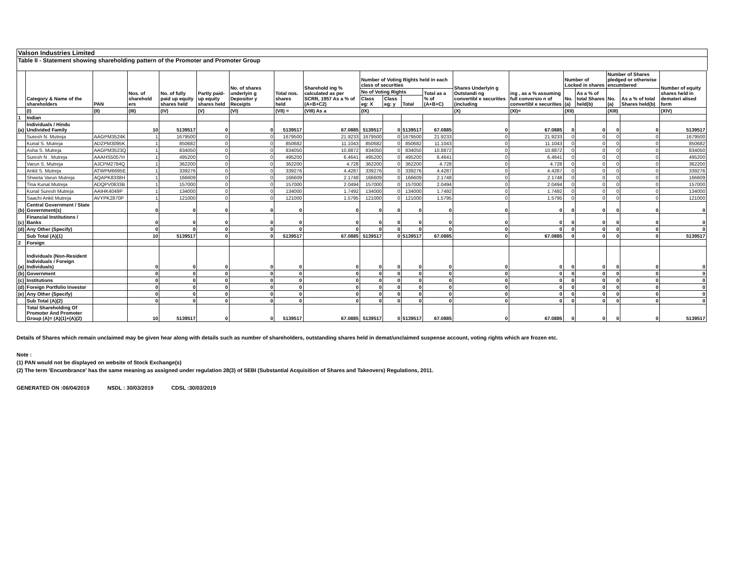Valson Industries Limited
Table II - Statement showing shareholding pattern of the Promoter and Promoter Group
| | Category & Name of the shareholders | PAN | Nos. of sharehold ers | No. of fully paid up equity shares held | Partly paid-up equity shares held | No. of shares underlyin g Depositor y Receipts | Total nos. shares held | Sharehold ing % calculated as per SCRR, 1957 As a % of (A+B+C2) | Number of Voting Rights held in each class of securities | | | | Shares Underlyin g Outstandi ng convertibl e securities (including | ing , as a % assuming full conversio n of convertibl e securities | Number of Locked in shares | | Number of Shares pledged or otherwise encumbered | | Number of equity shares held in demateri alised form |
| --- | --- | --- | --- | --- | --- | --- | --- | --- | --- | --- | --- | --- | --- | --- | --- | --- | --- | --- | --- |
| | | | | | | | | | No of Voting Rights | | | Total as a % of (A+B+C) | | | No. (a) | As a % of total Shares held(b) | No. (a) | As a % of total Shares held(b) | |
| | | | | | | | | | Class eg: X | Class eg: y | Total | | | | | | | | |
| | (I) | (II) | (III) | (IV) | (V) | (VI) | (VII) = | (VIII) As a | (IX) | | | | (X) | (XI)= | (XII) | | (XIII) | | (XIV) |
| 1 | Indian | | | | | | | | | | | | | | | | | | |
| (a) | Individuals / Hindu Undivided Family | | 10 | 5139517 | 0 | 0 | 5139517 | 67.0885 | 5139517 | 0 | 5139517 | 67.0885 | 0 | 67.0885 | 0 | 0 | 0 | 0 | 5139517 |
| | Suresh N. Mutreja | AAGPM3524K | 1 | 1679500 | 0 | 0 | 1679500 | 21.9233 | 1679500 | 0 | 1679500 | 21.9233 | 0 | 21.9233 | 0 | 0 | 0 | 0 | 1679500 |
| | Kunal S. Mutreja | ADZPM3095K | 1 | 850682 | 0 | 0 | 850682 | 11.1043 | 850682 | 0 | 850682 | 11.1043 | 0 | 11.1043 | 0 | 0 | 0 | 0 | 850682 |
| | Asha S. Mutreja | AAGPM3523Q | 1 | 834050 | 0 | 0 | 834050 | 10.8872 | 834050 | 0 | 834050 | 10.8872 | 0 | 10.8872 | 0 | 0 | 0 | 0 | 834050 |
| | Suresh N . Mutreja | AAAHS5057H | 1 | 495200 | 0 | 0 | 495200 | 6.4641 | 495200 | 0 | 495200 | 6.4641 | 0 | 6.4641 | 0 | 0 | 0 | 0 | 495200 |
| | Varun S. Mutreja | AJCPM2784Q | 1 | 362200 | 0 | 0 | 362200 | 4.728 | 362200 | 0 | 362200 | 4.728 | 0 | 4.728 | 0 | 0 | 0 | 0 | 362200 |
| | Ankit S. Mutreja | ATWPM6695E | 1 | 339276 | 0 | 0 | 339276 | 4.4287 | 339276 | 0 | 339276 | 4.4287 | 0 | 4.4287 | 0 | 0 | 0 | 0 | 339276 |
| | Shweta Varun Mutreja | AQAPK8338H | 1 | 166609 | 0 | 0 | 166609 | 2.1748 | 166609 | 0 | 166609 | 2.1748 | 0 | 2.1748 | 0 | 0 | 0 | 0 | 166609 |
| | Tina Kunal Mutreja | ADQPV0633B | 1 | 157000 | 0 | 0 | 157000 | 2.0494 | 157000 | 0 | 157000 | 2.0494 | 0 | 2.0494 | 0 | 0 | 0 | 0 | 157000 |
| | Kunal Suresh Mutreja | AAIHK4049P | 1 | 134000 | 0 | 0 | 134000 | 1.7492 | 134000 | 0 | 134000 | 1.7492 | 0 | 1.7492 | 0 | 0 | 0 | 0 | 134000 |
| | Saachi Ankit Mutreja | AVYPK2870P | 1 | 121000 | 0 | 0 | 121000 | 1.5795 | 121000 | 0 | 121000 | 1.5795 | 0 | 1.5795 | 0 | 0 | 0 | 0 | 121000 |
| (b) | Central Government / State Government(s) | | 0 | 0 | 0 | 0 | 0 | 0 | 0 | 0 | 0 | 0 | 0 | 0 | 0 | 0 | 0 | 0 | 0 |
| (c) | Financial Institutions / Banks | | 0 | 0 | 0 | 0 | 0 | 0 | 0 | 0 | 0 | 0 | 0 | 0 | 0 | 0 | 0 | 0 | 0 |
| (d) | Any Other (Specify) | | 0 | 0 | 0 | 0 | 0 | 0 | 0 | 0 | 0 | 0 | 0 | 0 | 0 | 0 | 0 | 0 | 0 |
| | Sub Total (A)(1) | | 10 | 5139517 | 0 | 0 | 5139517 | 67.0885 | 5139517 | 0 | 5139517 | 67.0885 | 0 | 67.0885 | 0 | 0 | 0 | 0 | 5139517 |
| 2 | Foreign | | | | | | | | | | | | | | | | | | |
| (a) | Individuals (Non-Resident Individuals / Foreign Individuals) | | 0 | 0 | 0 | 0 | 0 | 0 | 0 | 0 | 0 | 0 | 0 | 0 | 0 | 0 | 0 | 0 | 0 |
| (b) | Government | | 0 | 0 | 0 | 0 | 0 | 0 | 0 | 0 | 0 | 0 | 0 | 0 | 0 | 0 | 0 | 0 | 0 |
| (c) | Institutions | | 0 | 0 | 0 | 0 | 0 | 0 | 0 | 0 | 0 | 0 | 0 | 0 | 0 | 0 | 0 | 0 | 0 |
| (d) | Foreign Portfolio Investor | | 0 | 0 | 0 | 0 | 0 | 0 | 0 | 0 | 0 | 0 | 0 | 0 | 0 | 0 | 0 | 0 | 0 |
| (e) | Any Other (Specify) | | 0 | 0 | 0 | 0 | 0 | 0 | 0 | 0 | 0 | 0 | 0 | 0 | 0 | 0 | 0 | 0 | 0 |
| | Sub Total (A)(2) | | 0 | 0 | 0 | 0 | 0 | 0 | 0 | 0 | 0 | 0 | 0 | 0 | 0 | 0 | 0 | 0 | 0 |
| | Total Shareholding Of Promoter And Promoter Group (A)= (A)(1)+(A)(2) | | 10 | 5139517 | 0 | 0 | 5139517 | 67.0885 | 5139517 | 0 | 5139517 | 67.0885 | 0 | 67.0885 | 0 | 0 | 0 | 0 | 5139517 |
Details of Shares which remain unclaimed may be given hear along with details such as number of shareholders, outstanding shares held in demat/unclaimed suspense account, voting rights which are frozen etc.
Note :
(1) PAN would not be displayed on website of Stock Exchange(s)
(2) The term 'Encumbrance' has the same meaning as assigned under regulation 28(3) of SEBI (Substantial Acquisition of Shares and Takeovers) Regulations, 2011.
GENERATED ON :06/04/2019 NSDL : 30/03/2019 CDSL :30/03/2019